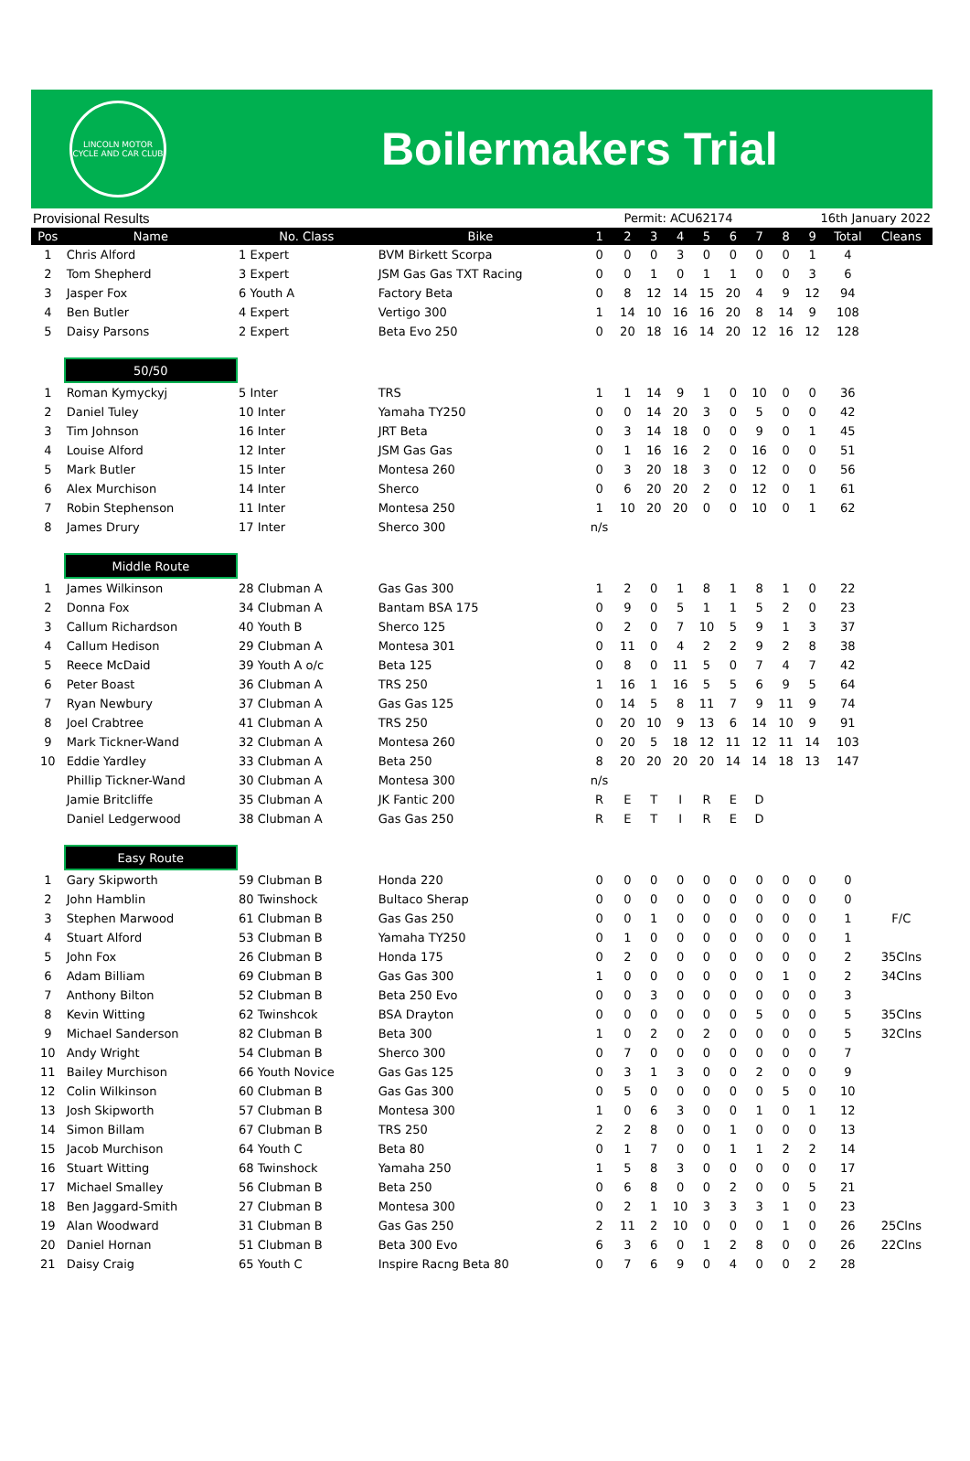LINCOLN MOTOR CYCLE AND CAR CLUB
Boilermakers Trial
| Provisional Results | | | | Permit: ACU62174 | | | | | | | 16th January 2022 | | | |
| Pos | Name | No. Class | Bike | 1 | 2 | 3 | 4 | 5 | 6 | 7 | 8 | 9 | Total | Cleans |
| 1 | Chris Alford | 1 Expert | BVM Birkett Scorpa | 0 | 0 | 0 | 3 | 0 | 0 | 0 | 0 | 1 | 4 | |
| 2 | Tom Shepherd | 3 Expert | JSM Gas Gas TXT Racing | 0 | 0 | 1 | 0 | 1 | 1 | 0 | 0 | 3 | 6 | |
| 3 | Jasper Fox | 6 Youth A | Factory Beta | 0 | 8 | 12 | 14 | 15 | 20 | 4 | 9 | 12 | 94 | |
| 4 | Ben Butler | 4 Expert | Vertigo 300 | 1 | 14 | 10 | 16 | 16 | 20 | 8 | 14 | 9 | 108 | |
| 5 | Daisy Parsons | 2 Expert | Beta Evo 250 | 0 | 20 | 18 | 16 | 14 | 20 | 12 | 16 | 12 | 128 | |
| | 50/50 | | | | | | | | | | | | | |
| 1 | Roman Kymyckyj | 5 Inter | TRS | 1 | 1 | 14 | 9 | 1 | 0 | 10 | 0 | 0 | 36 | |
| 2 | Daniel Tuley | 10 Inter | Yamaha TY250 | 0 | 0 | 14 | 20 | 3 | 0 | 5 | 0 | 0 | 42 | |
| 3 | Tim Johnson | 16 Inter | JRT Beta | 0 | 3 | 14 | 18 | 0 | 0 | 9 | 0 | 1 | 45 | |
| 4 | Louise Alford | 12 Inter | JSM Gas Gas | 0 | 1 | 16 | 16 | 2 | 0 | 16 | 0 | 0 | 51 | |
| 5 | Mark Butler | 15 Inter | Montesa 260 | 0 | 3 | 20 | 18 | 3 | 0 | 12 | 0 | 0 | 56 | |
| 6 | Alex Murchison | 14 Inter | Sherco | 0 | 6 | 20 | 20 | 2 | 0 | 12 | 0 | 1 | 61 | |
| 7 | Robin Stephenson | 11 Inter | Montesa 250 | 1 | 10 | 20 | 20 | 0 | 0 | 10 | 0 | 1 | 62 | |
| 8 | James Drury | 17 Inter | Sherco 300 | n/s | | | | | | | | | | |
| | Middle Route | | | | | | | | | | | | | |
| 1 | James Wilkinson | 28 Clubman A | Gas Gas 300 | 1 | 2 | 0 | 1 | 8 | 1 | 8 | 1 | 0 | 22 | |
| 2 | Donna Fox | 34 Clubman A | Bantam BSA 175 | 0 | 9 | 0 | 5 | 1 | 1 | 5 | 2 | 0 | 23 | |
| 3 | Callum Richardson | 40 Youth B | Sherco 125 | 0 | 2 | 0 | 7 | 10 | 5 | 9 | 1 | 3 | 37 | |
| 4 | Callum Hedison | 29 Clubman A | Montesa 301 | 0 | 11 | 0 | 4 | 2 | 2 | 9 | 2 | 8 | 38 | |
| 5 | Reece McDaid | 39 Youth A o/c | Beta 125 | 0 | 8 | 0 | 11 | 5 | 0 | 7 | 4 | 7 | 42 | |
| 6 | Peter Boast | 36 Clubman A | TRS 250 | 1 | 16 | 1 | 16 | 5 | 5 | 6 | 9 | 5 | 64 | |
| 7 | Ryan Newbury | 37 Clubman A | Gas Gas 125 | 0 | 14 | 5 | 8 | 11 | 7 | 9 | 11 | 9 | 74 | |
| 8 | Joel Crabtree | 41 Clubman A | TRS 250 | 0 | 20 | 10 | 9 | 13 | 6 | 14 | 10 | 9 | 91 | |
| 9 | Mark Tickner-Wand | 32 Clubman A | Montesa 260 | 0 | 20 | 5 | 18 | 12 | 11 | 12 | 11 | 14 | 103 | |
| 10 | Eddie Yardley | 33 Clubman A | Beta 250 | 8 | 20 | 20 | 20 | 20 | 14 | 14 | 18 | 13 | 147 | |
| | Phillip Tickner-Wand | 30 Clubman A | Montesa 300 | n/s | | | | | | | | | | |
| | Jamie Britcliffe | 35 Clubman A | JK Fantic 200 | R | E | T | I | R | E | D | | | | |
| | Daniel Ledgerwood | 38 Clubman A | Gas Gas 250 | R | E | T | I | R | E | D | | | | |
| | Easy Route | | | | | | | | | | | | | |
| 1 | Gary Skipworth | 59 Clubman B | Honda 220 | 0 | 0 | 0 | 0 | 0 | 0 | 0 | 0 | 0 | 0 | |
| 2 | John Hamblin | 80 Twinshock | Bultaco Sherap | 0 | 0 | 0 | 0 | 0 | 0 | 0 | 0 | 0 | 0 | |
| 3 | Stephen Marwood | 61 Clubman B | Gas Gas 250 | 0 | 0 | 1 | 0 | 0 | 0 | 0 | 0 | 0 | 1 | F/C |
| 4 | Stuart Alford | 53 Clubman B | Yamaha TY250 | 0 | 1 | 0 | 0 | 0 | 0 | 0 | 0 | 0 | 1 | |
| 5 | John Fox | 26 Clubman B | Honda 175 | 0 | 2 | 0 | 0 | 0 | 0 | 0 | 0 | 0 | 2 | 35Clns |
| 6 | Adam Billiam | 69 Clubman B | Gas Gas 300 | 1 | 0 | 0 | 0 | 0 | 0 | 0 | 1 | 0 | 2 | 34Clns |
| 7 | Anthony Bilton | 52 Clubman B | Beta 250 Evo | 0 | 0 | 3 | 0 | 0 | 0 | 0 | 0 | 0 | 3 | |
| 8 | Kevin Witting | 62 Twinshcok | BSA Drayton | 0 | 0 | 0 | 0 | 0 | 0 | 5 | 0 | 0 | 5 | 35Clns |
| 9 | Michael Sanderson | 82 Clubman B | Beta 300 | 1 | 0 | 2 | 0 | 2 | 0 | 0 | 0 | 0 | 5 | 32Clns |
| 10 | Andy Wright | 54 Clubman B | Sherco 300 | 0 | 7 | 0 | 0 | 0 | 0 | 0 | 0 | 0 | 7 | |
| 11 | Bailey Murchison | 66 Youth Novice | Gas Gas 125 | 0 | 3 | 1 | 3 | 0 | 0 | 2 | 0 | 0 | 9 | |
| 12 | Colin Wilkinson | 60 Clubman B | Gas Gas 300 | 0 | 5 | 0 | 0 | 0 | 0 | 0 | 5 | 0 | 10 | |
| 13 | Josh Skipworth | 57 Clubman B | Montesa 300 | 1 | 0 | 6 | 3 | 0 | 0 | 1 | 0 | 1 | 12 | |
| 14 | Simon Billam | 67 Clubman B | TRS 250 | 2 | 2 | 8 | 0 | 0 | 1 | 0 | 0 | 0 | 13 | |
| 15 | Jacob Murchison | 64 Youth C | Beta 80 | 0 | 1 | 7 | 0 | 0 | 1 | 1 | 2 | 2 | 14 | |
| 16 | Stuart Witting | 68 Twinshock | Yamaha 250 | 1 | 5 | 8 | 3 | 0 | 0 | 0 | 0 | 0 | 17 | |
| 17 | Michael Smalley | 56 Clubman B | Beta 250 | 0 | 6 | 8 | 0 | 0 | 2 | 0 | 0 | 5 | 21 | |
| 18 | Ben Jaggard-Smith | 27 Clubman B | Montesa 300 | 0 | 2 | 1 | 10 | 3 | 3 | 3 | 1 | 0 | 23 | |
| 19 | Alan Woodward | 31 Clubman B | Gas Gas 250 | 2 | 11 | 2 | 10 | 0 | 0 | 0 | 1 | 0 | 26 | 25Clns |
| 20 | Daniel Hornan | 51 Clubman B | Beta 300 Evo | 6 | 3 | 6 | 0 | 1 | 2 | 8 | 0 | 0 | 26 | 22Clns |
| 21 | Daisy Craig | 65 Youth C | Inspire Racng Beta 80 | 0 | 7 | 6 | 9 | 0 | 4 | 0 | 0 | 2 | 28 | |